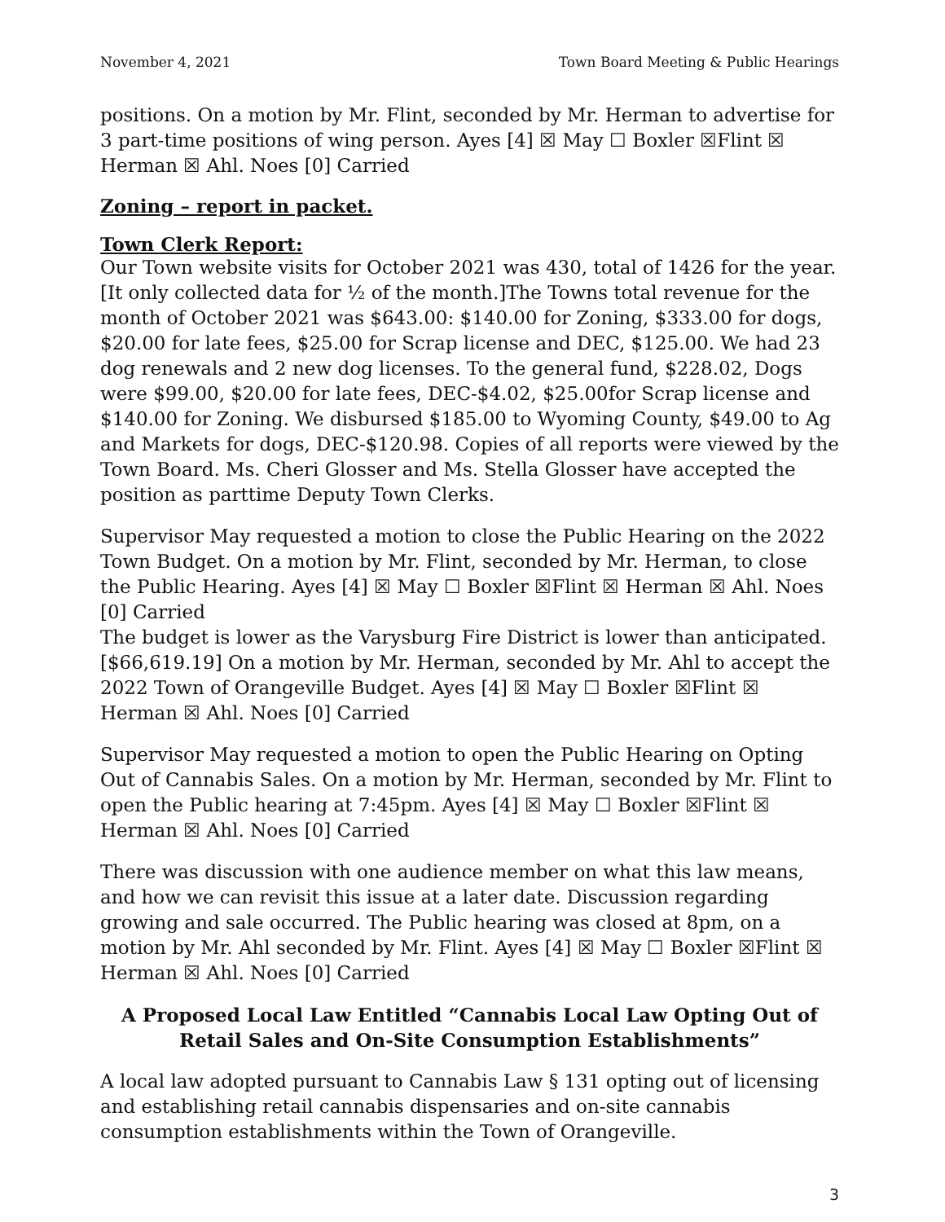November 4, 2021 Town Board Meeting & Public Hearings
positions. On a motion by Mr. Flint, seconded by Mr. Herman to advertise for 3 part-time positions of wing person. Ayes [4] ☒ May ☐ Boxler ☒Flint ☒ Herman ☒ Ahl. Noes [0] Carried
Zoning – report in packet.
Town Clerk Report:
Our Town website visits for October 2021 was 430, total of 1426 for the year. [It only collected data for ½ of the month.]The Towns total revenue for the month of October 2021 was $643.00: $140.00 for Zoning, $333.00 for dogs, $20.00 for late fees, $25.00 for Scrap license and DEC, $125.00. We had 23 dog renewals and 2 new dog licenses. To the general fund, $228.02, Dogs were $99.00, $20.00 for late fees, DEC-$4.02, $25.00for Scrap license and $140.00 for Zoning. We disbursed $185.00 to Wyoming County, $49.00 to Ag and Markets for dogs, DEC-$120.98. Copies of all reports were viewed by the Town Board. Ms. Cheri Glosser and Ms. Stella Glosser have accepted the position as parttime Deputy Town Clerks.
Supervisor May requested a motion to close the Public Hearing on the 2022 Town Budget. On a motion by Mr. Flint, seconded by Mr. Herman, to close the Public Hearing. Ayes [4] ☒ May ☐ Boxler ☒Flint ☒ Herman ☒ Ahl. Noes [0] Carried
The budget is lower as the Varysburg Fire District is lower than anticipated. [$66,619.19] On a motion by Mr. Herman, seconded by Mr. Ahl to accept the 2022 Town of Orangeville Budget. Ayes [4] ☒ May ☐ Boxler ☒Flint ☒ Herman ☒ Ahl. Noes [0] Carried
Supervisor May requested a motion to open the Public Hearing on Opting Out of Cannabis Sales. On a motion by Mr. Herman, seconded by Mr. Flint to open the Public hearing at 7:45pm. Ayes [4] ☒ May ☐ Boxler ☒Flint ☒ Herman ☒ Ahl. Noes [0] Carried
There was discussion with one audience member on what this law means, and how we can revisit this issue at a later date. Discussion regarding growing and sale occurred. The Public hearing was closed at 8pm, on a motion by Mr. Ahl seconded by Mr. Flint. Ayes [4] ☒ May ☐ Boxler ☒Flint ☒ Herman ☒ Ahl. Noes [0] Carried
A Proposed Local Law Entitled “Cannabis Local Law Opting Out of Retail Sales and On-Site Consumption Establishments”
A local law adopted pursuant to Cannabis Law § 131 opting out of licensing and establishing retail cannabis dispensaries and on-site cannabis consumption establishments within the Town of Orangeville.
3